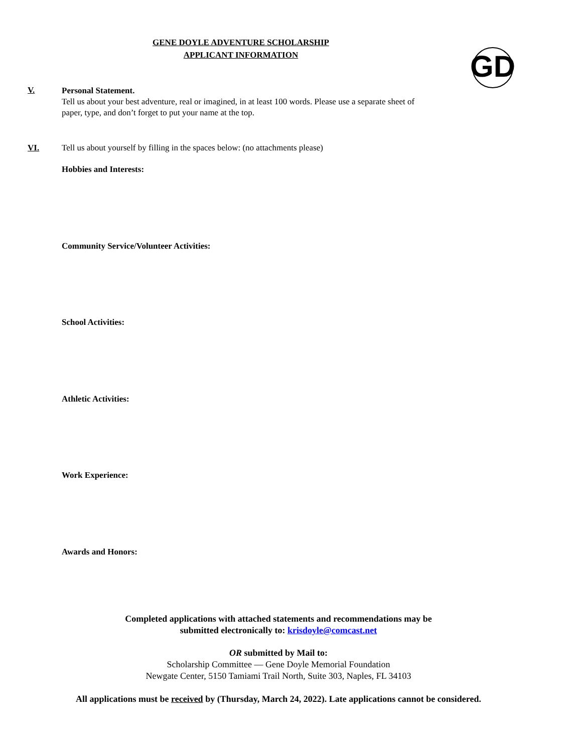GENE DOYLE ADVENTURE SCHOLARSHIP
APPLICANT INFORMATION
GD
V.
Personal Statement.
Tell us about your best adventure, real or imagined, in at least 100 words. Please use a separate sheet of
paper, type, and don’t forget to put your name at the top.
VI. Tell us about yourself by filling in the spaces below: (no attachments please)
Hobbies and Interests:
Community Service/Volunteer Activities:
School Activities:
Athletic Activities:
Work Experience:
Awards and Honors:
Completed applications with attached statements and recommendations may be
submitted electronically to: krisdoyle@comcast.net
OR submitted by Mail to:
Scholarship Committee — Gene Doyle Memorial Foundation
Newgate Center, 5150 Tamiami Trail North, Suite 303, Naples, FL 34103
All applications must be received by (Thursday, March 24, 2022). Late applications cannot be considered.